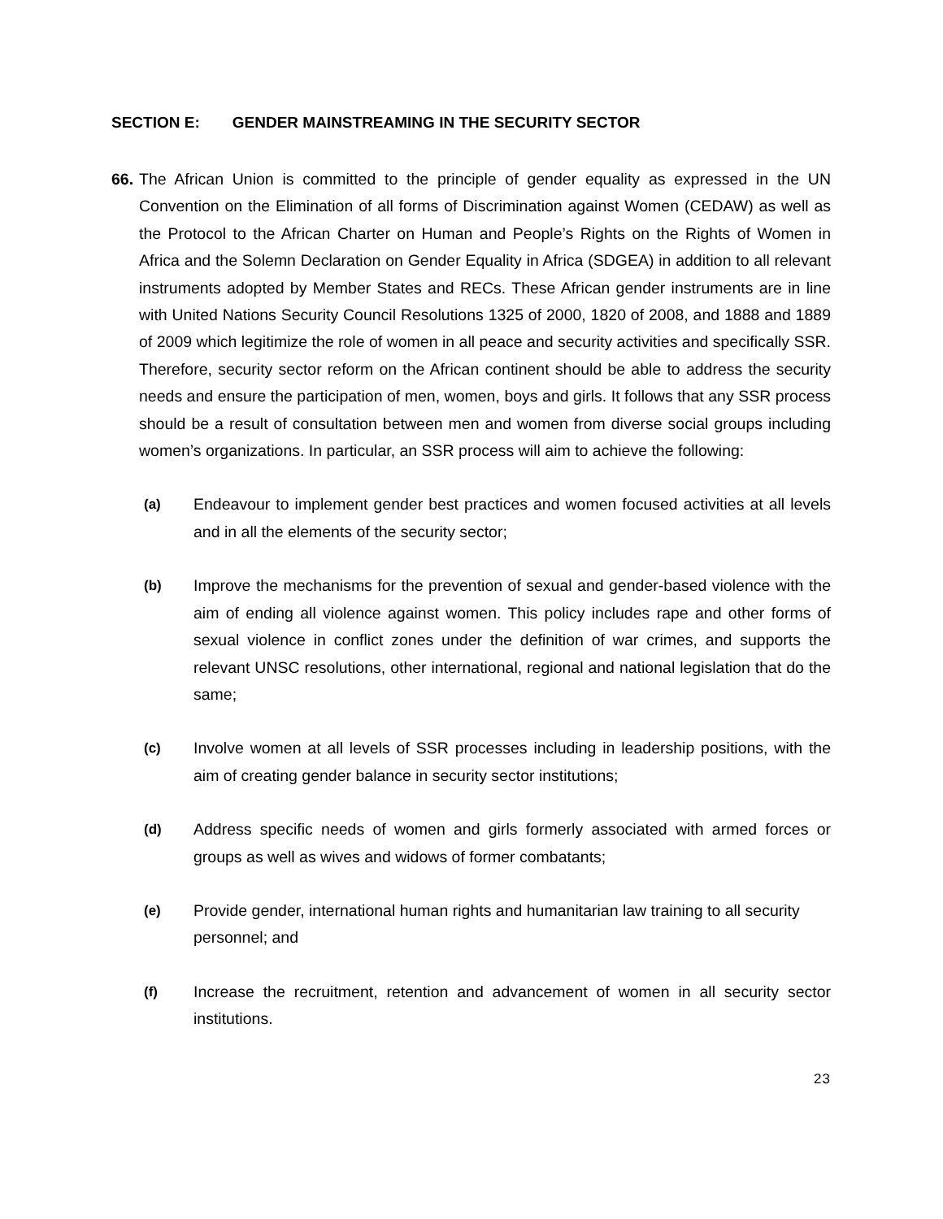SECTION E: GENDER MAINSTREAMING IN THE SECURITY SECTOR
66.
The African Union is committed to the principle of gender equality as expressed in the UN Convention on the Elimination of all forms of Discrimination against Women (CEDAW) as well as the Protocol to the African Charter on Human and People’s Rights on the Rights of Women in Africa and the Solemn Declaration on Gender Equality in Africa (SDGEA) in addition to all relevant instruments adopted by Member States and RECs. These African gender instruments are in line with United Nations Security Council Resolutions 1325 of 2000, 1820 of 2008, and 1888 and 1889 of 2009 which legitimize the role of women in all peace and security activities and specifically SSR. Therefore, security sector reform on the African continent should be able to address the security needs and ensure the participation of men, women, boys and girls. It follows that any SSR process should be a result of consultation between men and women from diverse social groups including women’s organizations. In particular, an SSR process will aim to achieve the following:
(a) Endeavour to implement gender best practices and women focused activities at all levels and in all the elements of the security sector;
(b) Improve the mechanisms for the prevention of sexual and gender-based violence with the aim of ending all violence against women. This policy includes rape and other forms of sexual violence in conflict zones under the definition of war crimes, and supports the relevant UNSC resolutions, other international, regional and national legislation that do the same;
(c) Involve women at all levels of SSR processes including in leadership positions, with the aim of creating gender balance in security sector institutions;
(d) Address specific needs of women and girls formerly associated with armed forces or groups as well as wives and widows of former combatants;
(e) Provide gender, international human rights and humanitarian law training to all security personnel; and
(f) Increase the recruitment, retention and advancement of women in all security sector institutions.
23